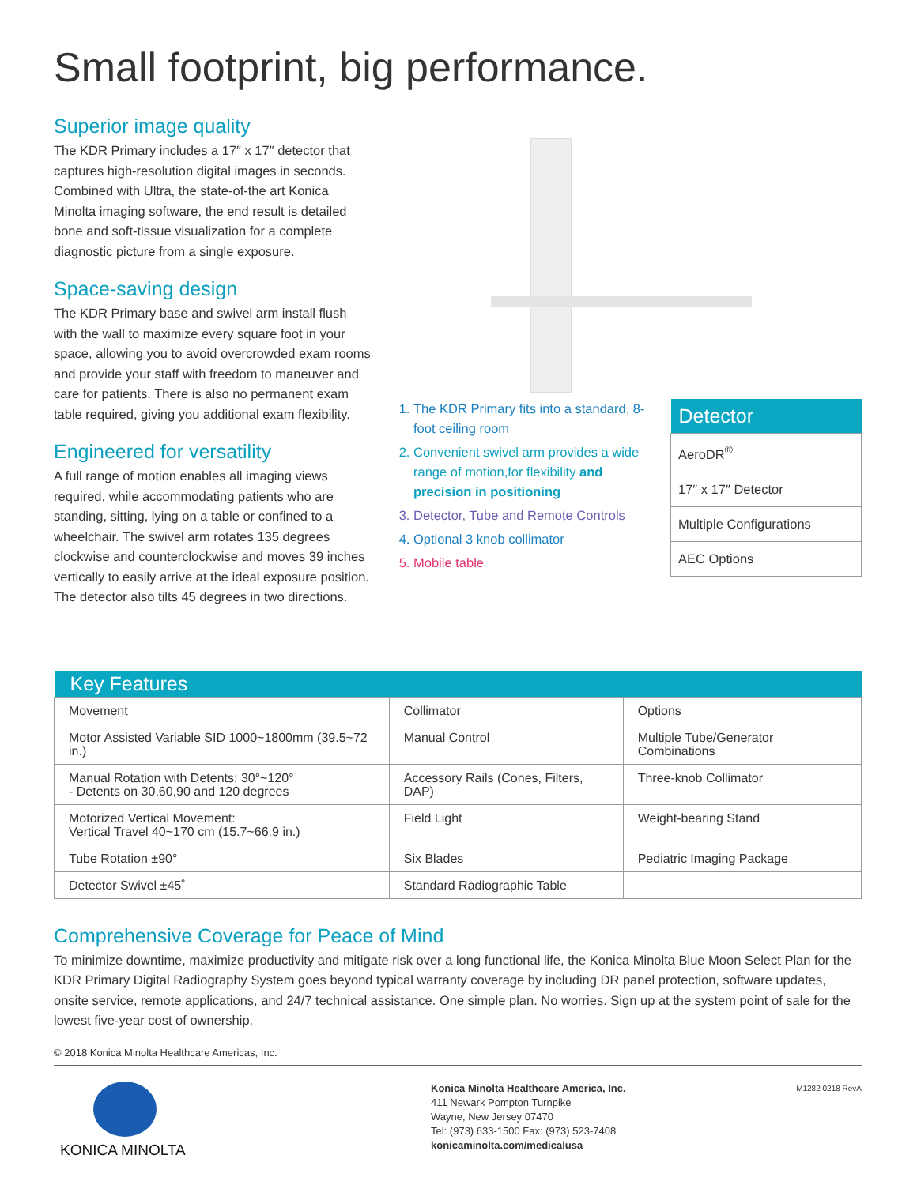Small footprint, big performance.
Superior image quality
The KDR Primary includes a 17″ x 17″ detector that captures high-resolution digital images in seconds. Combined with Ultra, the state-of-the art Konica Minolta imaging software, the end result is detailed bone and soft-tissue visualization for a complete diagnostic picture from a single exposure.
Space-saving design
The KDR Primary base and swivel arm install flush with the wall to maximize every square foot in your space, allowing you to avoid overcrowded exam rooms and provide your staff with freedom to maneuver and care for patients. There is also no permanent exam table required, giving you additional exam flexibility.
Engineered for versatility
A full range of motion enables all imaging views required, while accommodating patients who are standing, sitting, lying on a table or confined to a wheelchair. The swivel arm rotates 135 degrees clockwise and counterclockwise and moves 39 inches vertically to easily arrive at the ideal exposure position. The detector also tilts 45 degrees in two directions.
1. The KDR Primary fits into a standard, 8-foot ceiling room
2. Convenient swivel arm provides a wide range of motion,for flexibility and precision in positioning
3. Detector, Tube and Remote Controls
4. Optional 3 knob collimator
5. Mobile table
| Detector |
| --- |
| AeroDR<sup>®</sup> |
| 17″ x 17″ Detector |
| Multiple Configurations |
| AEC Options |
| Key Features | | |
| --- | --- | --- |
| Movement | Collimator | Options |
| Motor Assisted Variable SID 1000~1800mm (39.5~72 in.) | Manual Control | Multiple Tube/Generator Combinations |
| Manual Rotation with Detents: 30°~120° - Detents on 30,60,90 and 120 degrees | Accessory Rails (Cones, Filters, DAP) | Three-knob Collimator |
| Motorized Vertical Movement: Vertical Travel 40~170 cm (15.7~66.9 in.) | Field Light | Weight-bearing Stand |
| Tube Rotation ±90° | Six Blades | Pediatric Imaging Package |
| Detector Swivel ±45˚ | Standard Radiographic Table | |
Comprehensive Coverage for Peace of Mind
To minimize downtime, maximize productivity and mitigate risk over a long functional life, the Konica Minolta Blue Moon Select Plan for the KDR Primary Digital Radiography System goes beyond typical warranty coverage by including DR panel protection, software updates, onsite service, remote applications, and 24/7 technical assistance. One simple plan. No worries. Sign up at the system point of sale for the lowest five-year cost of ownership.
© 2018 Konica Minolta Healthcare Americas, Inc.
KONICA MINOLTA
Konica Minolta Healthcare America, Inc.
411 Newark Pompton Turnpike
Wayne, New Jersey 07470
Tel: (973) 633-1500 Fax: (973) 523-7408
konicaminolta.com/medicalusa
M1282 0218 RevA